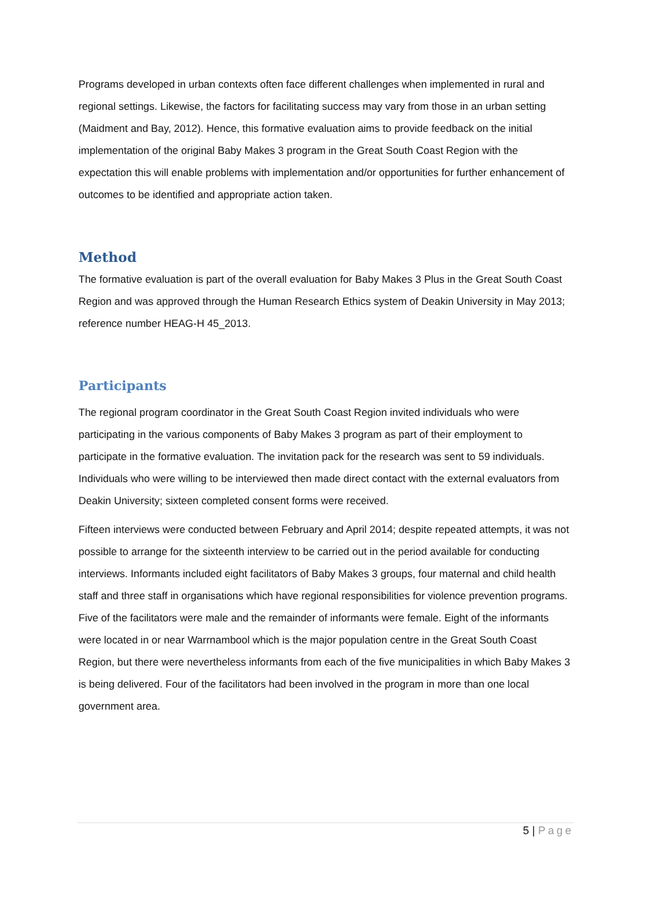Programs developed in urban contexts often face different challenges when implemented in rural and regional settings. Likewise, the factors for facilitating success may vary from those in an urban setting (Maidment and Bay, 2012). Hence, this formative evaluation aims to provide feedback on the initial implementation of the original Baby Makes 3 program in the Great South Coast Region with the expectation this will enable problems with implementation and/or opportunities for further enhancement of outcomes to be identified and appropriate action taken.
Method
The formative evaluation is part of the overall evaluation for Baby Makes 3 Plus in the Great South Coast Region and was approved through the Human Research Ethics system of Deakin University in May 2013; reference number HEAG-H 45_2013.
Participants
The regional program coordinator in the Great South Coast Region invited individuals who were participating in the various components of Baby Makes 3 program as part of their employment to participate in the formative evaluation. The invitation pack for the research was sent to 59 individuals. Individuals who were willing to be interviewed then made direct contact with the external evaluators from Deakin University; sixteen completed consent forms were received.
Fifteen interviews were conducted between February and April 2014; despite repeated attempts, it was not possible to arrange for the sixteenth interview to be carried out in the period available for conducting interviews. Informants included eight facilitators of Baby Makes 3 groups, four maternal and child health staff and three staff in organisations which have regional responsibilities for violence prevention programs. Five of the facilitators were male and the remainder of informants were female. Eight of the informants were located in or near Warrnambool which is the major population centre in the Great South Coast Region, but there were nevertheless informants from each of the five municipalities in which Baby Makes 3 is being delivered. Four of the facilitators had been involved in the program in more than one local government area.
5 | Page